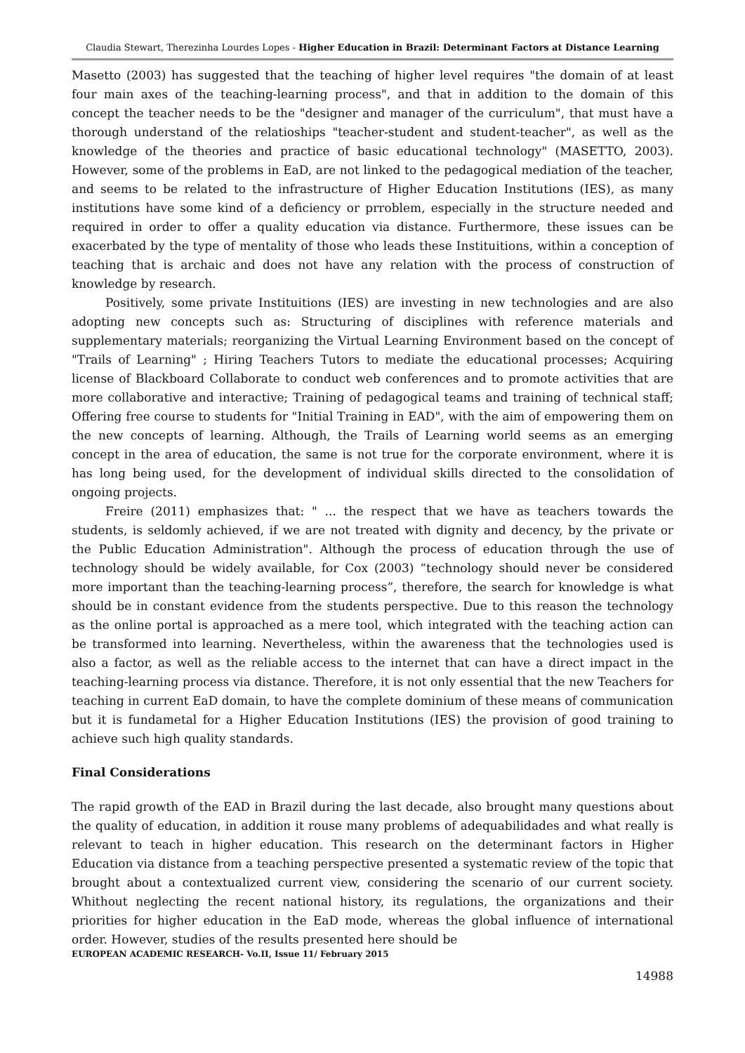Claudia Stewart, Therezinha Lourdes Lopes - Higher Education in Brazil: Determinant Factors at Distance Learning
Masetto (2003) has suggested that the teaching of higher level requires "the domain of at least four main axes of the teaching-learning process", and that in addition to the domain of this concept the teacher needs to be the "designer and manager of the curriculum", that must have a thorough understand of the relatioships "teacher-student and student-teacher", as well as the knowledge of the theories and practice of basic educational technology" (MASETTO, 2003). However, some of the problems in EaD, are not linked to the pedagogical mediation of the teacher, and seems to be related to the infrastructure of Higher Education Institutions (IES), as many institutions have some kind of a deficiency or prroblem, especially in the structure needed and required in order to offer a quality education via distance. Furthermore, these issues can be exacerbated by the type of mentality of those who leads these Instituitions, within a conception of teaching that is archaic and does not have any relation with the process of construction of knowledge by research.
Positively, some private Instituitions (IES) are investing in new technologies and are also adopting new concepts such as: Structuring of disciplines with reference materials and supplementary materials; reorganizing the Virtual Learning Environment based on the concept of "Trails of Learning" ; Hiring Teachers Tutors to mediate the educational processes; Acquiring license of Blackboard Collaborate to conduct web conferences and to promote activities that are more collaborative and interactive; Training of pedagogical teams and training of technical staff; Offering free course to students for "Initial Training in EAD", with the aim of empowering them on the new concepts of learning. Although, the Trails of Learning world seems as an emerging concept in the area of education, the same is not true for the corporate environment, where it is has long being used, for the development of individual skills directed to the consolidation of ongoing projects.
Freire (2011) emphasizes that: " ... the respect that we have as teachers towards the students, is seldomly achieved, if we are not treated with dignity and decency, by the private or the Public Education Administration". Although the process of education through the use of technology should be widely available, for Cox (2003) “technology should never be considered more important than the teaching-learning process”, therefore, the search for knowledge is what should be in constant evidence from the students perspective. Due to this reason the technology as the online portal is approached as a mere tool, which integrated with the teaching action can be transformed into learning. Nevertheless, within the awareness that the technologies used is also a factor, as well as the reliable access to the internet that can have a direct impact in the teaching-learning process via distance. Therefore, it is not only essential that the new Teachers for teaching in current EaD domain, to have the complete dominium of these means of communication but it is fundametal for a Higher Education Institutions (IES) the provision of good training to achieve such high quality standards.
Final Considerations
The rapid growth of the EAD in Brazil during the last decade, also brought many questions about the quality of education, in addition it rouse many problems of adequabilidades and what really is relevant to teach in higher education. This research on the determinant factors in Higher Education via distance from a teaching perspective presented a systematic review of the topic that brought about a contextualized current view, considering the scenario of our current society. Whithout neglecting the recent national history, its regulations, the organizations and their priorities for higher education in the EaD mode, whereas the global influence of international order. However, studies of the results presented here should be
EUROPEAN ACADEMIC RESEARCH- Vo.II, Issue 11/ February 2015
14988